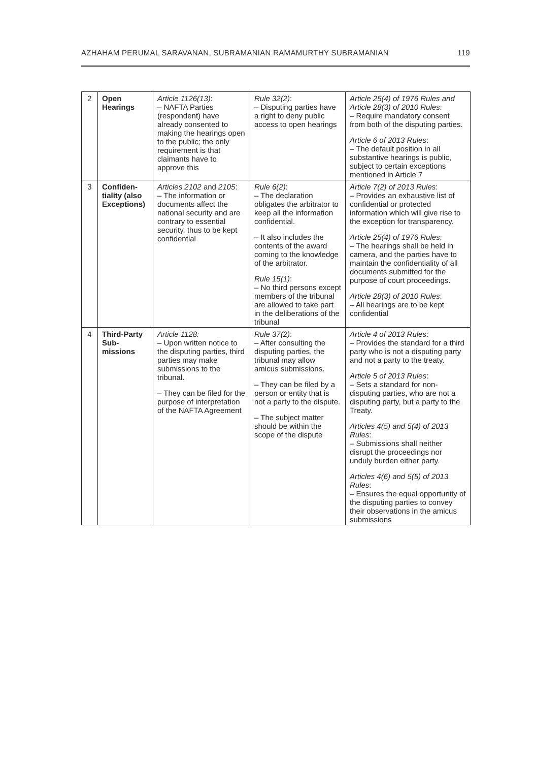AZHAHAM PERUMAL SARAVANAN, SUBRAMANIAN RAMAMURTHY SUBRAMANIAN 119
| 2 | Open Hearings | Article 1126(13) : – NAFTA Parties (respondent) have already consented to making the hearings open to the public; the only requirement is that claimants have to approve this | Rule 32(2) : – Disputing parties have a right to deny public access to open hearings | Article 25(4) of 1976 Rules and Article 28(3) of 2010 Rules : – Require mandatory consent from both of the disputing parties. Article 6 of 2013 Rules : – The default position in all substantive hearings is public, subject to certain exceptions mentioned in Article 7 |
| 3 | Confiden-tiality (also Exceptions) | Articles 2102 and 2105 : – The information or documents affect the national security and are contrary to essential security, thus to be kept confidential | Rule 6(2) : – The declaration obligates the arbitrator to keep all the information confidential. – It also includes the contents of the award coming to the knowledge of the arbitrator. Rule 15(1) : – No third persons except members of the tribunal are allowed to take part in the deliberations of the tribunal | Article 7(2) of 2013 Rules : – Provides an exhaustive list of confidential or protected information which will give rise to the exception for transparency. Article 25(4) of 1976 Rules : – The hearings shall be held in camera, and the parties have to maintain the confidentiality of all documents submitted for the purpose of court proceedings. Article 28(3) of 2010 Rules : – All hearings are to be kept confidential |
| 4 | Third-Party Sub-missions | Article 1128: – Upon written notice to the disputing parties, third parties may make submissions to the tribunal. – They can be filed for the purpose of interpretation of the NAFTA Agreement | Rule 37(2) : – After consulting the disputing parties, the tribunal may allow amicus submissions. – They can be filed by a person or entity that is not a party to the dispute. – The subject matter should be within the scope of the dispute | Article 4 of 2013 Rules : – Provides the standard for a third party who is not a disputing party and not a party to the treaty. Article 5 of 2013 Rules : – Sets a standard for non-disputing parties, who are not a disputing party, but a party to the Treaty. Articles 4(5) and 5(4) of 2013 Rules : – Submissions shall neither disrupt the proceedings nor unduly burden either party. Articles 4(6) and 5(5) of 2013 Rules : – Ensures the equal opportunity of the disputing parties to convey their observations in the amicus submissions |